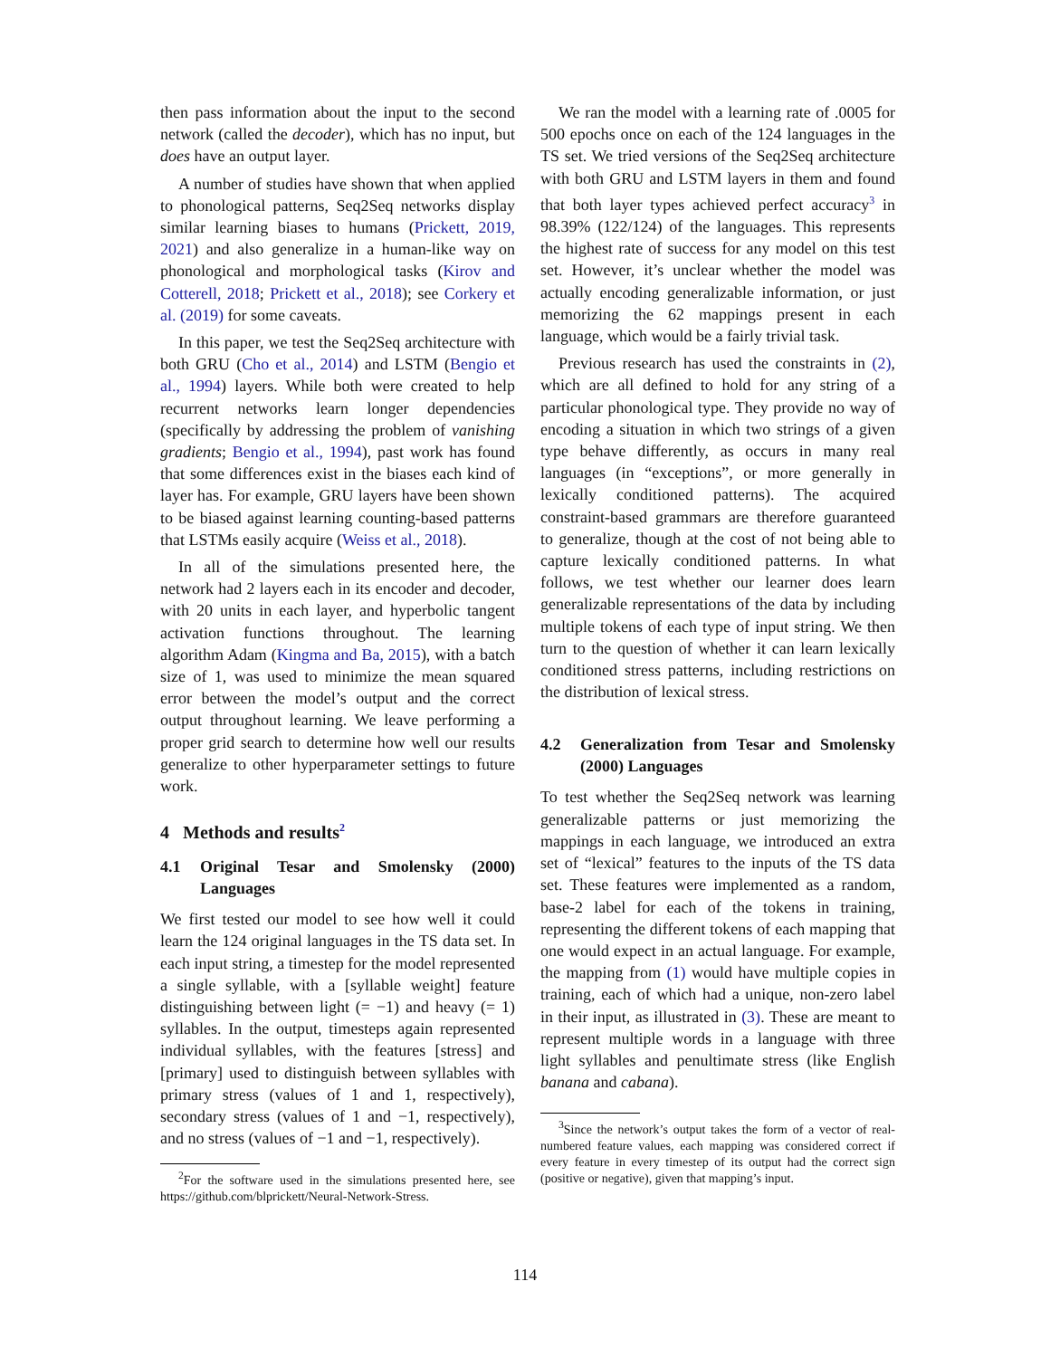then pass information about the input to the second network (called the decoder), which has no input, but does have an output layer.
A number of studies have shown that when applied to phonological patterns, Seq2Seq networks display similar learning biases to humans (Prickett, 2019, 2021) and also generalize in a human-like way on phonological and morphological tasks (Kirov and Cotterell, 2018; Prickett et al., 2018); see Corkery et al. (2019) for some caveats.
In this paper, we test the Seq2Seq architecture with both GRU (Cho et al., 2014) and LSTM (Bengio et al., 1994) layers. While both were created to help recurrent networks learn longer dependencies (specifically by addressing the problem of vanishing gradients; Bengio et al., 1994), past work has found that some differences exist in the biases each kind of layer has. For example, GRU layers have been shown to be biased against learning counting-based patterns that LSTMs easily acquire (Weiss et al., 2018).
In all of the simulations presented here, the network had 2 layers each in its encoder and decoder, with 20 units in each layer, and hyperbolic tangent activation functions throughout. The learning algorithm Adam (Kingma and Ba, 2015), with a batch size of 1, was used to minimize the mean squared error between the model’s output and the correct output throughout learning. We leave performing a proper grid search to determine how well our results generalize to other hyperparameter settings to future work.
4 Methods and results<sup>2</sup>
4.1 Original Tesar and Smolensky (2000) Languages
We first tested our model to see how well it could learn the 124 original languages in the TS data set. In each input string, a timestep for the model represented a single syllable, with a [syllable weight] feature distinguishing between light (= −1) and heavy (= 1) syllables. In the output, timesteps again represented individual syllables, with the features [stress] and [primary] used to distinguish between syllables with primary stress (values of 1 and 1, respectively), secondary stress (values of 1 and −1, respectively), and no stress (values of −1 and −1, respectively).
<sup>2</sup> For the software used in the simulations presented here, see https://github.com/blprickett/Neural-Network-Stress.
We ran the model with a learning rate of .0005 for 500 epochs once on each of the 124 languages in the TS set. We tried versions of the Seq2Seq architecture with both GRU and LSTM layers in them and found that both layer types achieved perfect accuracy<sup>3</sup> in 98.39% (122/124) of the languages. This represents the highest rate of success for any model on this test set. However, it’s unclear whether the model was actually encoding generalizable information, or just memorizing the 62 mappings present in each language, which would be a fairly trivial task.
Previous research has used the constraints in (2), which are all defined to hold for any string of a particular phonological type. They provide no way of encoding a situation in which two strings of a given type behave differently, as occurs in many real languages (in “exceptions”, or more generally in lexically conditioned patterns). The acquired constraint-based grammars are therefore guaranteed to generalize, though at the cost of not being able to capture lexically conditioned patterns. In what follows, we test whether our learner does learn generalizable representations of the data by including multiple tokens of each type of input string. We then turn to the question of whether it can learn lexically conditioned stress patterns, including restrictions on the distribution of lexical stress.
4.2 Generalization from Tesar and Smolensky (2000) Languages
To test whether the Seq2Seq network was learning generalizable patterns or just memorizing the mappings in each language, we introduced an extra set of “lexical” features to the inputs of the TS data set. These features were implemented as a random, base-2 label for each of the tokens in training, representing the different tokens of each mapping that one would expect in an actual language. For example, the mapping from (1) would have multiple copies in training, each of which had a unique, non-zero label in their input, as illustrated in (3). These are meant to represent multiple words in a language with three light syllables and penultimate stress (like English banana and cabana).
<sup>3</sup> Since the network’s output takes the form of a vector of real-numbered feature values, each mapping was considered correct if every feature in every timestep of its output had the correct sign (positive or negative), given that mapping’s input.
114